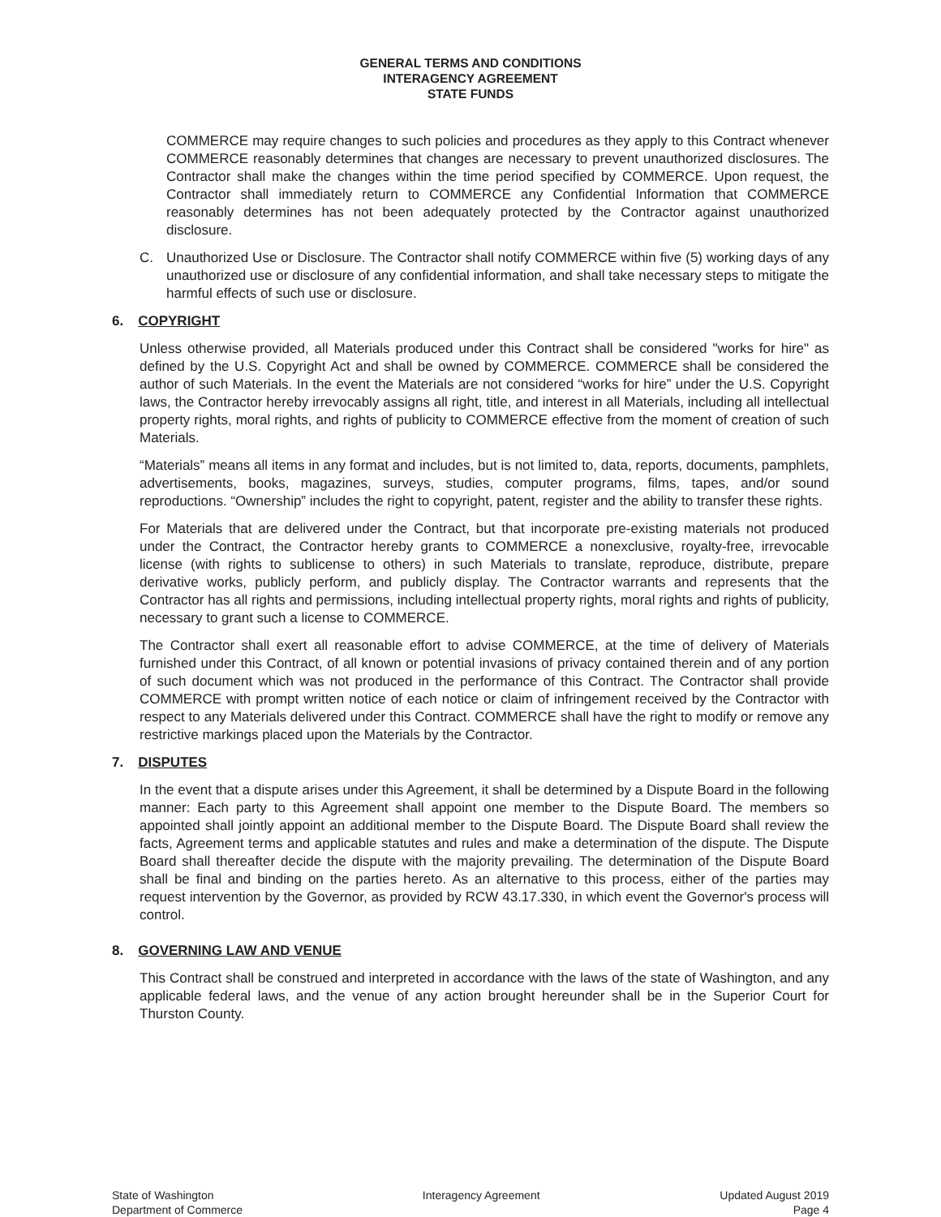GENERAL TERMS AND CONDITIONS
INTERAGENCY AGREEMENT
STATE FUNDS
COMMERCE may require changes to such policies and procedures as they apply to this Contract whenever COMMERCE reasonably determines that changes are necessary to prevent unauthorized disclosures. The Contractor shall make the changes within the time period specified by COMMERCE. Upon request, the Contractor shall immediately return to COMMERCE any Confidential Information that COMMERCE reasonably determines has not been adequately protected by the Contractor against unauthorized disclosure.
C. Unauthorized Use or Disclosure. The Contractor shall notify COMMERCE within five (5) working days of any unauthorized use or disclosure of any confidential information, and shall take necessary steps to mitigate the harmful effects of such use or disclosure.
6. COPYRIGHT
Unless otherwise provided, all Materials produced under this Contract shall be considered "works for hire" as defined by the U.S. Copyright Act and shall be owned by COMMERCE. COMMERCE shall be considered the author of such Materials. In the event the Materials are not considered “works for hire” under the U.S. Copyright laws, the Contractor hereby irrevocably assigns all right, title, and interest in all Materials, including all intellectual property rights, moral rights, and rights of publicity to COMMERCE effective from the moment of creation of such Materials.
“Materials” means all items in any format and includes, but is not limited to, data, reports, documents, pamphlets, advertisements, books, magazines, surveys, studies, computer programs, films, tapes, and/or sound reproductions. “Ownership” includes the right to copyright, patent, register and the ability to transfer these rights.
For Materials that are delivered under the Contract, but that incorporate pre-existing materials not produced under the Contract, the Contractor hereby grants to COMMERCE a nonexclusive, royalty-free, irrevocable license (with rights to sublicense to others) in such Materials to translate, reproduce, distribute, prepare derivative works, publicly perform, and publicly display. The Contractor warrants and represents that the Contractor has all rights and permissions, including intellectual property rights, moral rights and rights of publicity, necessary to grant such a license to COMMERCE.
The Contractor shall exert all reasonable effort to advise COMMERCE, at the time of delivery of Materials furnished under this Contract, of all known or potential invasions of privacy contained therein and of any portion of such document which was not produced in the performance of this Contract. The Contractor shall provide COMMERCE with prompt written notice of each notice or claim of infringement received by the Contractor with respect to any Materials delivered under this Contract. COMMERCE shall have the right to modify or remove any restrictive markings placed upon the Materials by the Contractor.
7. DISPUTES
In the event that a dispute arises under this Agreement, it shall be determined by a Dispute Board in the following manner: Each party to this Agreement shall appoint one member to the Dispute Board. The members so appointed shall jointly appoint an additional member to the Dispute Board. The Dispute Board shall review the facts, Agreement terms and applicable statutes and rules and make a determination of the dispute. The Dispute Board shall thereafter decide the dispute with the majority prevailing. The determination of the Dispute Board shall be final and binding on the parties hereto. As an alternative to this process, either of the parties may request intervention by the Governor, as provided by RCW 43.17.330, in which event the Governor's process will control.
8. GOVERNING LAW AND VENUE
This Contract shall be construed and interpreted in accordance with the laws of the state of Washington, and any applicable federal laws, and the venue of any action brought hereunder shall be in the Superior Court for Thurston County.
State of Washington
Department of Commerce
Interagency Agreement Updated August 2019
Page 4